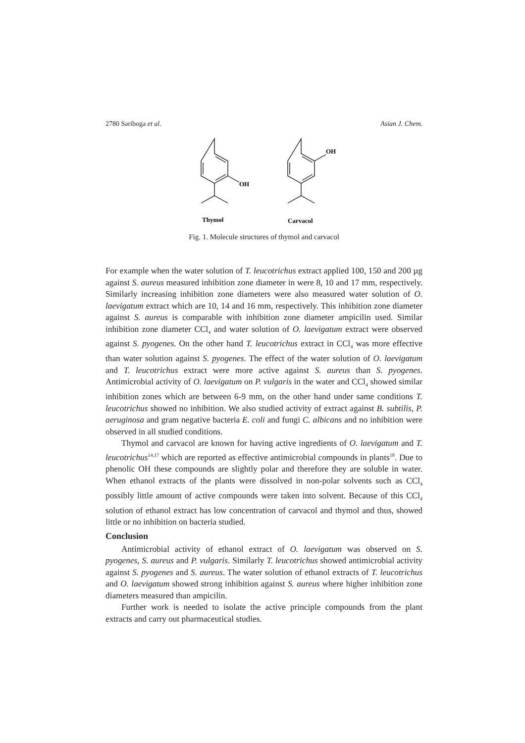2780 Sariboga et al. Asian J. Chem.
OH
OH
Thymol
Carvacol
Fig. 1. Molecule structures of thymol and carvacol
For example when the water solution of T. leucotrichus extract applied 100, 150 and 200 µg against S. aureus measured inhibition zone diameter in were 8, 10 and 17 mm, respectively. Similarly increasing inhibition zone diameters were also measured water solution of O. laevigatum extract which are 10, 14 and 16 mm, respectively. This inhibition zone diameter against S. aureus is comparable with inhibition zone diameter ampicilin used. Similar inhibition zone diameter CCl<sub>4</sub> and water solution of O. laevigatum extract were observed against S. pyogenes. On the other hand T. leucotrichus extract in CCl<sub>4</sub> was more effective than water solution against S. pyogenes. The effect of the water solution of O. laevigatum and T. leucotrichus extract were more active against S. aureus than S. pyogenes. Antimicrobial activity of O. laevigatum on P. vulgaris in the water and CCl<sub>4</sub> showed similar inhibition zones which are between 6-9 mm, on the other hand under same conditions T. leucotrichus showed no inhibition. We also studied activity of extract against B. subtilis, P. aeruginosa and gram negative bacteria E. coli and fungi C. albicans and no inhibition were observed in all studied conditions.
Thymol and carvacol are known for having active ingredients of O. laevigatum and T. leucotrichus<sup>14,17</sup> which are reported as effective antimicrobial compounds in plants<sup>18</sup>. Due to phenolic OH these compounds are slightly polar and therefore they are soluble in water. When ethanol extracts of the plants were dissolved in non-polar solvents such as CCl<sub>4</sub> possibly little amount of active compounds were taken into solvent. Because of this CCl<sub>4</sub> solution of ethanol extract has low concentration of carvacol and thymol and thus, showed little or no inhibition on bacteria studied.
Conclusion
Antimicrobial activity of ethanol extract of O. laevigatum was observed on S. pyogenes, S. aureus and P. vulgaris. Similarly T. leucotrichus showed antimicrobial activity against S. pyogenes and S. aureus. The water solution of ethanol extracts of T. leucotrichus and O. laevigatum showed strong inhibition against S. aureus where higher inhibition zone diameters measured than ampicilin.
Further work is needed to isolate the active principle compounds from the plant extracts and carry out pharmaceutical studies.